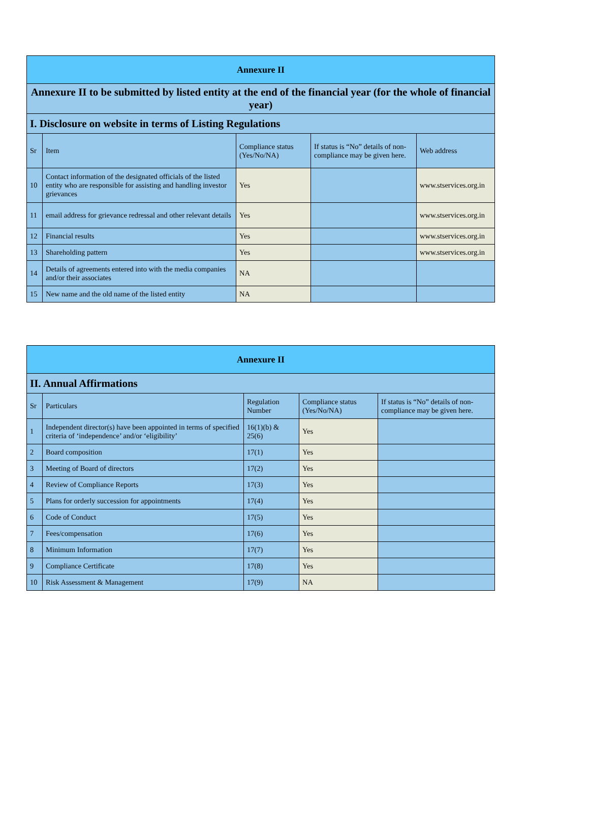| Annexure II | | | | |
| Annexure II to be submitted by listed entity at the end of the financial year (for the whole of financial year) | | | | |
| I. Disclosure on website in terms of Listing Regulations | | | | |
| Sr | Item | Compliance status (Yes/No/NA) | If status is “No” details of non-compliance may be given here. | Web address |
| 10 | Contact information of the designated officials of the listed entity who are responsible for assisting and handling investor grievances | Yes | | www.stservices.org.in |
| 11 | email address for grievance redressal and other relevant details | Yes | | www.stservices.org.in |
| 12 | Financial results | Yes | | www.stservices.org.in |
| 13 | Shareholding pattern | Yes | | www.stservices.org.in |
| 14 | Details of agreements entered into with the media companies and/or their associates | NA | | |
| 15 | New name and the old name of the listed entity | NA | | |
| Annexure II | | | | |
| II. Annual Affirmations | | | | |
| Sr | Particulars | Regulation Number | Compliance status (Yes/No/NA) | If status is “No” details of non-compliance may be given here. |
| 1 | Independent director(s) have been appointed in terms of specified criteria of ‘independence’ and/or ‘eligibility’ | 16(1)(b) & 25(6) | Yes | |
| 2 | Board composition | 17(1) | Yes | |
| 3 | Meeting of Board of directors | 17(2) | Yes | |
| 4 | Review of Compliance Reports | 17(3) | Yes | |
| 5 | Plans for orderly succession for appointments | 17(4) | Yes | |
| 6 | Code of Conduct | 17(5) | Yes | |
| 7 | Fees/compensation | 17(6) | Yes | |
| 8 | Minimum Information | 17(7) | Yes | |
| 9 | Compliance Certificate | 17(8) | Yes | |
| 10 | Risk Assessment & Management | 17(9) | NA | |